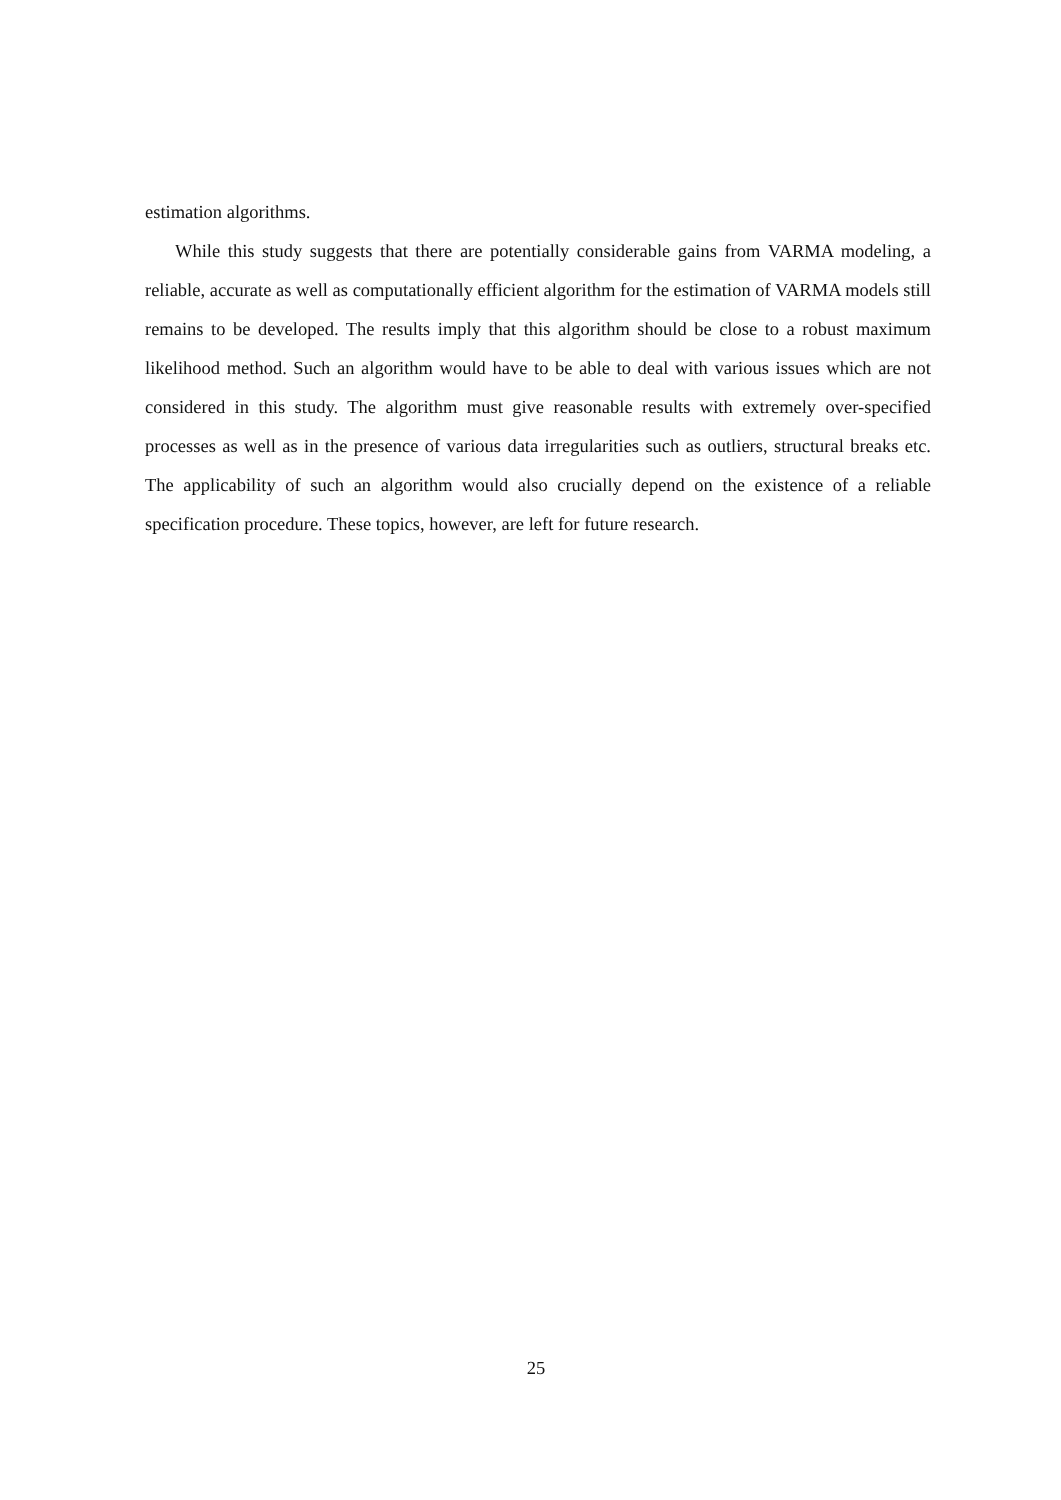estimation algorithms.
While this study suggests that there are potentially considerable gains from VARMA modeling, a reliable, accurate as well as computationally efficient algorithm for the estimation of VARMA models still remains to be developed. The results imply that this algorithm should be close to a robust maximum likelihood method. Such an algorithm would have to be able to deal with various issues which are not considered in this study. The algorithm must give reasonable results with extremely over-specified processes as well as in the presence of various data irregularities such as outliers, structural breaks etc. The applicability of such an algorithm would also crucially depend on the existence of a reliable specification procedure. These topics, however, are left for future research.
25